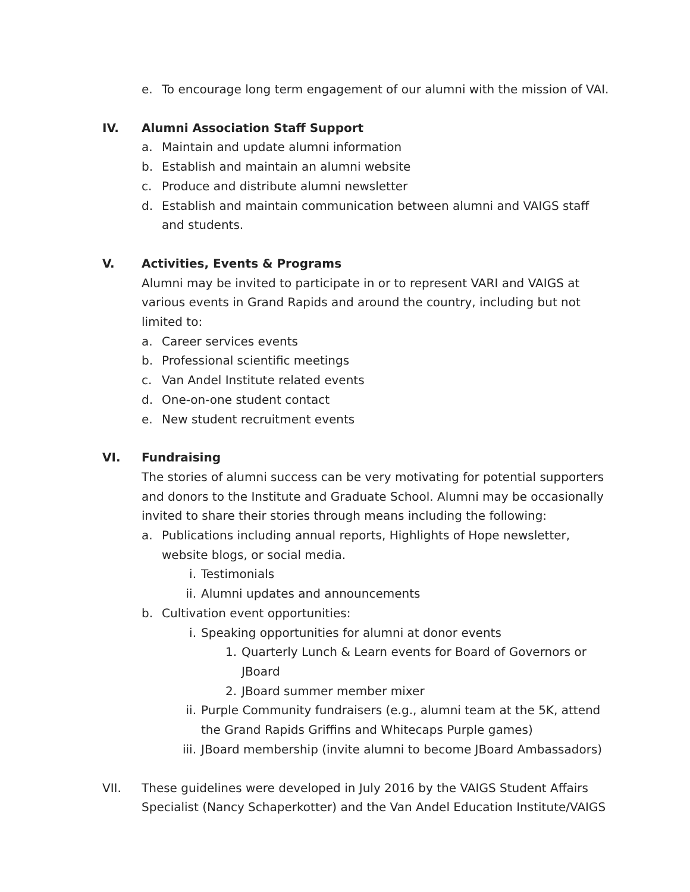e. To encourage long term engagement of our alumni with the mission of VAI.
IV. Alumni Association Staff Support
a. Maintain and update alumni information
b. Establish and maintain an alumni website
c. Produce and distribute alumni newsletter
d. Establish and maintain communication between alumni and VAIGS staff and students.
V. Activities, Events & Programs
Alumni may be invited to participate in or to represent VARI and VAIGS at various events in Grand Rapids and around the country, including but not limited to:
a. Career services events
b. Professional scientific meetings
c. Van Andel Institute related events
d. One-on-one student contact
e. New student recruitment events
VI. Fundraising
The stories of alumni success can be very motivating for potential supporters and donors to the Institute and Graduate School. Alumni may be occasionally invited to share their stories through means including the following:
a. Publications including annual reports, Highlights of Hope newsletter, website blogs, or social media.
i. Testimonials
ii. Alumni updates and announcements
b. Cultivation event opportunities:
i. Speaking opportunities for alumni at donor events
1. Quarterly Lunch & Learn events for Board of Governors or JBoard
2. JBoard summer member mixer
ii. Purple Community fundraisers (e.g., alumni team at the 5K, attend the Grand Rapids Griffins and Whitecaps Purple games)
iii. JBoard membership (invite alumni to become JBoard Ambassadors)
VII. These guidelines were developed in July 2016 by the VAIGS Student Affairs Specialist (Nancy Schaperkotter) and the Van Andel Education Institute/VAIGS